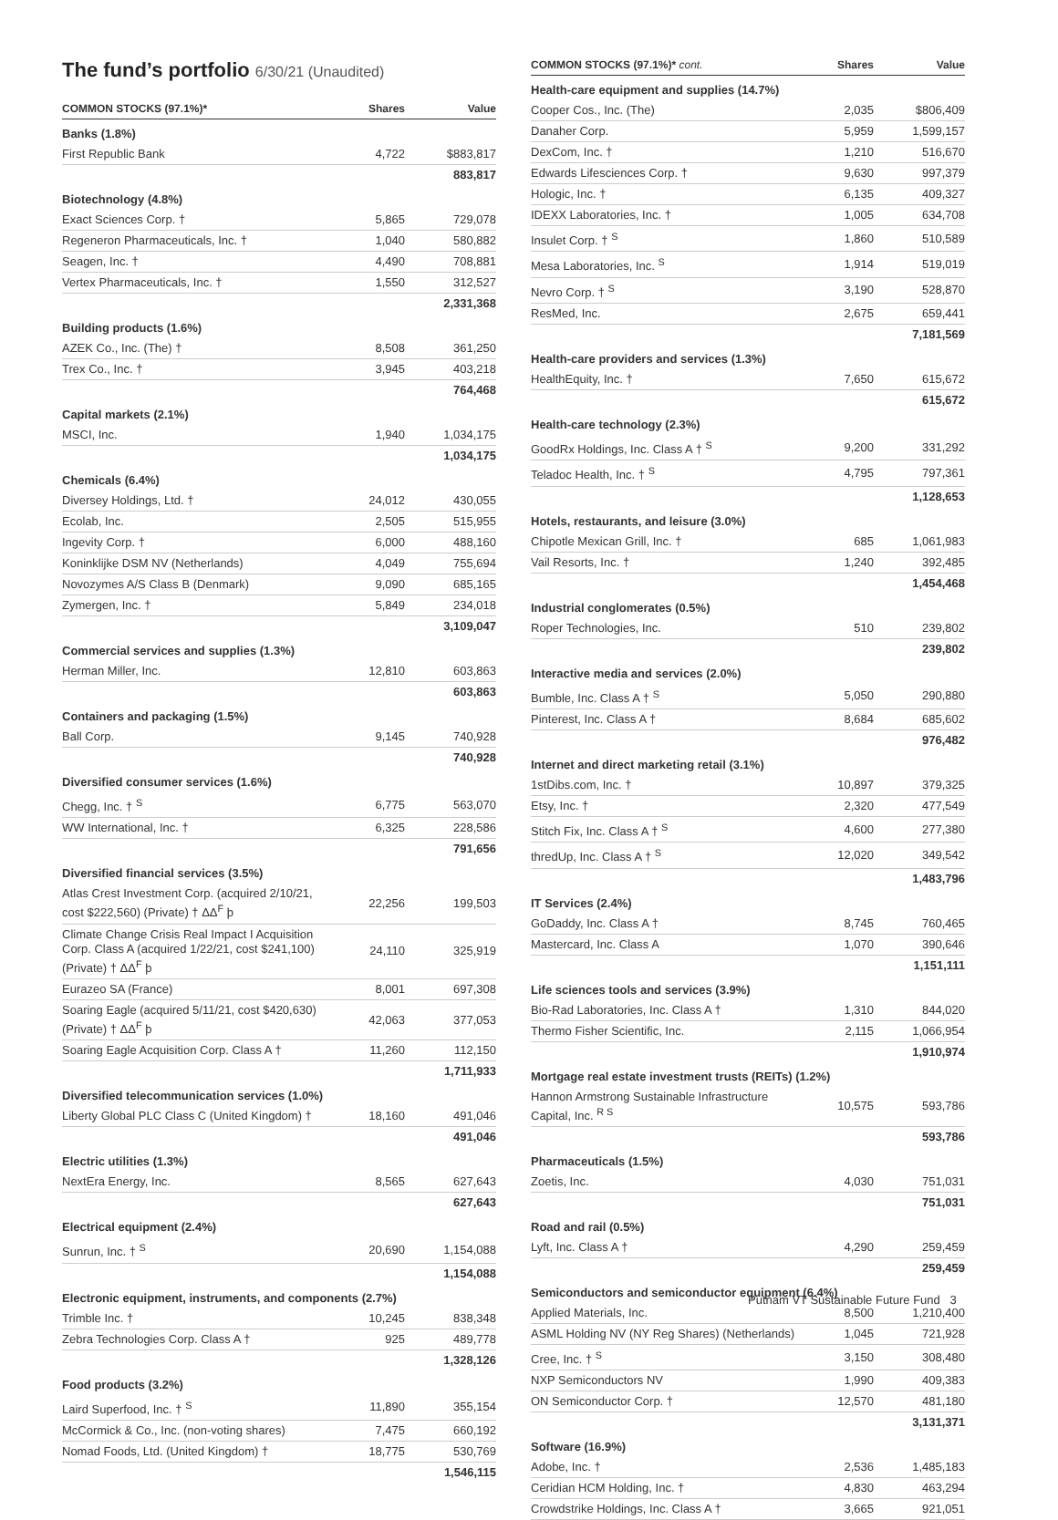The fund’s portfolio 6/30/21 (Unaudited)
| COMMON STOCKS (97.1%)* | Shares | Value |
| --- | --- | --- |
| Banks (1.8%) | | |
| First Republic Bank | 4,722 | $883,817 |
| | | 883,817 |
| Biotechnology (4.8%) | | |
| Exact Sciences Corp. † | 5,865 | 729,078 |
| Regeneron Pharmaceuticals, Inc. † | 1,040 | 580,882 |
| Seagen, Inc. † | 4,490 | 708,881 |
| Vertex Pharmaceuticals, Inc. † | 1,550 | 312,527 |
| | | 2,331,368 |
| Building products (1.6%) | | |
| AZEK Co., Inc. (The) † | 8,508 | 361,250 |
| Trex Co., Inc. † | 3,945 | 403,218 |
| | | 764,468 |
| Capital markets (2.1%) | | |
| MSCI, Inc. | 1,940 | 1,034,175 |
| | | 1,034,175 |
| Chemicals (6.4%) | | |
| Diversey Holdings, Ltd. † | 24,012 | 430,055 |
| Ecolab, Inc. | 2,505 | 515,955 |
| Ingevity Corp. † | 6,000 | 488,160 |
| Koninklijke DSM NV (Netherlands) | 4,049 | 755,694 |
| Novozymes A/S Class B (Denmark) | 9,090 | 685,165 |
| Zymergen, Inc. † | 5,849 | 234,018 |
| | | 3,109,047 |
| Commercial services and supplies (1.3%) | | |
| Herman Miller, Inc. | 12,810 | 603,863 |
| | | 603,863 |
| Containers and packaging (1.5%) | | |
| Ball Corp. | 9,145 | 740,928 |
| | | 740,928 |
| Diversified consumer services (1.6%) | | |
| Chegg, Inc. † <sup>S</sup> | 6,775 | 563,070 |
| WW International, Inc. † | 6,325 | 228,586 |
| | | 791,656 |
| Diversified financial services (3.5%) | | |
| Atlas Crest Investment Corp. (acquired 2/10/21, cost $222,560) (Private) † ΔΔ<sup>F</sup> þ | 22,256 | 199,503 |
| Climate Change Crisis Real Impact I Acquisition Corp. Class A (acquired 1/22/21, cost $241,100) (Private) † ΔΔ<sup>F</sup> þ | 24,110 | 325,919 |
| Eurazeo SA (France) | 8,001 | 697,308 |
| Soaring Eagle (acquired 5/11/21, cost $420,630) (Private) † ΔΔ<sup>F</sup> þ | 42,063 | 377,053 |
| Soaring Eagle Acquisition Corp. Class A † | 11,260 | 112,150 |
| | | 1,711,933 |
| Diversified telecommunication services (1.0%) | | |
| Liberty Global PLC Class C (United Kingdom) † | 18,160 | 491,046 |
| | | 491,046 |
| Electric utilities (1.3%) | | |
| NextEra Energy, Inc. | 8,565 | 627,643 |
| | | 627,643 |
| Electrical equipment (2.4%) | | |
| Sunrun, Inc. † <sup>S</sup> | 20,690 | 1,154,088 |
| | | 1,154,088 |
| Electronic equipment, instruments, and components (2.7%) | | |
| Trimble Inc. † | 10,245 | 838,348 |
| Zebra Technologies Corp. Class A † | 925 | 489,778 |
| | | 1,328,126 |
| Food products (3.2%) | | |
| Laird Superfood, Inc. † <sup>S</sup> | 11,890 | 355,154 |
| McCormick & Co., Inc. (non-voting shares) | 7,475 | 660,192 |
| Nomad Foods, Ltd. (United Kingdom) † | 18,775 | 530,769 |
| | | 1,546,115 |
| COMMON STOCKS (97.1%)* cont. | Shares | Value |
| --- | --- | --- |
| Health-care equipment and supplies (14.7%) | | |
| Cooper Cos., Inc. (The) | 2,035 | $806,409 |
| Danaher Corp. | 5,959 | 1,599,157 |
| DexCom, Inc. † | 1,210 | 516,670 |
| Edwards Lifesciences Corp. † | 9,630 | 997,379 |
| Hologic, Inc. † | 6,135 | 409,327 |
| IDEXX Laboratories, Inc. † | 1,005 | 634,708 |
| Insulet Corp. † <sup>S</sup> | 1,860 | 510,589 |
| Mesa Laboratories, Inc. <sup>S</sup> | 1,914 | 519,019 |
| Nevro Corp. † <sup>S</sup> | 3,190 | 528,870 |
| ResMed, Inc. | 2,675 | 659,441 |
| | | 7,181,569 |
| Health-care providers and services (1.3%) | | |
| HealthEquity, Inc. † | 7,650 | 615,672 |
| | | 615,672 |
| Health-care technology (2.3%) | | |
| GoodRx Holdings, Inc. Class A † <sup>S</sup> | 9,200 | 331,292 |
| Teladoc Health, Inc. † <sup>S</sup> | 4,795 | 797,361 |
| | | 1,128,653 |
| Hotels, restaurants, and leisure (3.0%) | | |
| Chipotle Mexican Grill, Inc. † | 685 | 1,061,983 |
| Vail Resorts, Inc. † | 1,240 | 392,485 |
| | | 1,454,468 |
| Industrial conglomerates (0.5%) | | |
| Roper Technologies, Inc. | 510 | 239,802 |
| | | 239,802 |
| Interactive media and services (2.0%) | | |
| Bumble, Inc. Class A † <sup>S</sup> | 5,050 | 290,880 |
| Pinterest, Inc. Class A † | 8,684 | 685,602 |
| | | 976,482 |
| Internet and direct marketing retail (3.1%) | | |
| 1stDibs.com, Inc. † | 10,897 | 379,325 |
| Etsy, Inc. † | 2,320 | 477,549 |
| Stitch Fix, Inc. Class A † <sup>S</sup> | 4,600 | 277,380 |
| thredUp, Inc. Class A † <sup>S</sup> | 12,020 | 349,542 |
| | | 1,483,796 |
| IT Services (2.4%) | | |
| GoDaddy, Inc. Class A † | 8,745 | 760,465 |
| Mastercard, Inc. Class A | 1,070 | 390,646 |
| | | 1,151,111 |
| Life sciences tools and services (3.9%) | | |
| Bio-Rad Laboratories, Inc. Class A † | 1,310 | 844,020 |
| Thermo Fisher Scientific, Inc. | 2,115 | 1,066,954 |
| | | 1,910,974 |
| Mortgage real estate investment trusts (REITs) (1.2%) | | |
| Hannon Armstrong Sustainable Infrastructure Capital, Inc. <sup>R S</sup> | 10,575 | 593,786 |
| | | 593,786 |
| Pharmaceuticals (1.5%) | | |
| Zoetis, Inc. | 4,030 | 751,031 |
| | | 751,031 |
| Road and rail (0.5%) | | |
| Lyft, Inc. Class A † | 4,290 | 259,459 |
| | | 259,459 |
| Semiconductors and semiconductor equipment (6.4%) | | |
| Applied Materials, Inc. | 8,500 | 1,210,400 |
| ASML Holding NV (NY Reg Shares) (Netherlands) | 1,045 | 721,928 |
| Cree, Inc. † <sup>S</sup> | 3,150 | 308,480 |
| NXP Semiconductors NV | 1,990 | 409,383 |
| ON Semiconductor Corp. † | 12,570 | 481,180 |
| | | 3,131,371 |
| Software (16.9%) | | |
| Adobe, Inc. † | 2,536 | 1,485,183 |
| Ceridian HCM Holding, Inc. † | 4,830 | 463,294 |
| Crowdstrike Holdings, Inc. Class A † | 3,665 | 921,051 |
Putnam VT Sustainable Future Fund 3